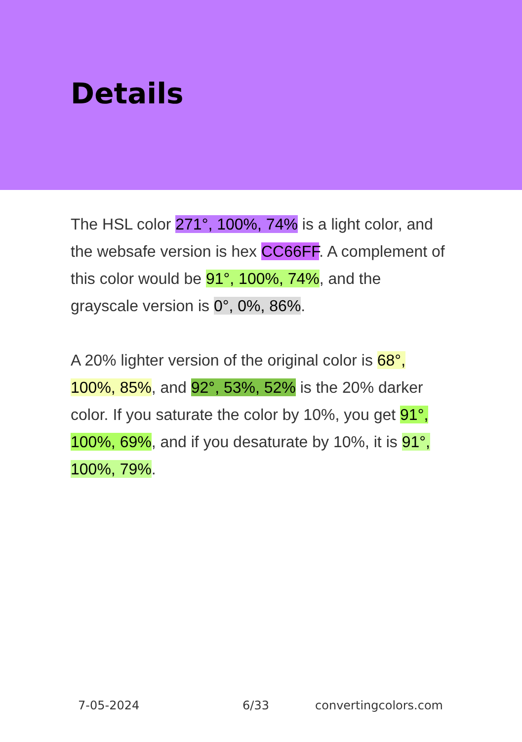Details
The HSL color 271°, 100%, 74% is a light color, and the websafe version is hex CC66FF. A complement of this color would be 91°, 100%, 74%, and the grayscale version is 0°, 0%, 86%.
A 20% lighter version of the original color is 68°, 100%, 85%, and 92°, 53%, 52% is the 20% darker color. If you saturate the color by 10%, you get 91°, 100%, 69%, and if you desaturate by 10%, it is 91°, 100%, 79%.
7-05-2024 6/33 convertingcolors.com